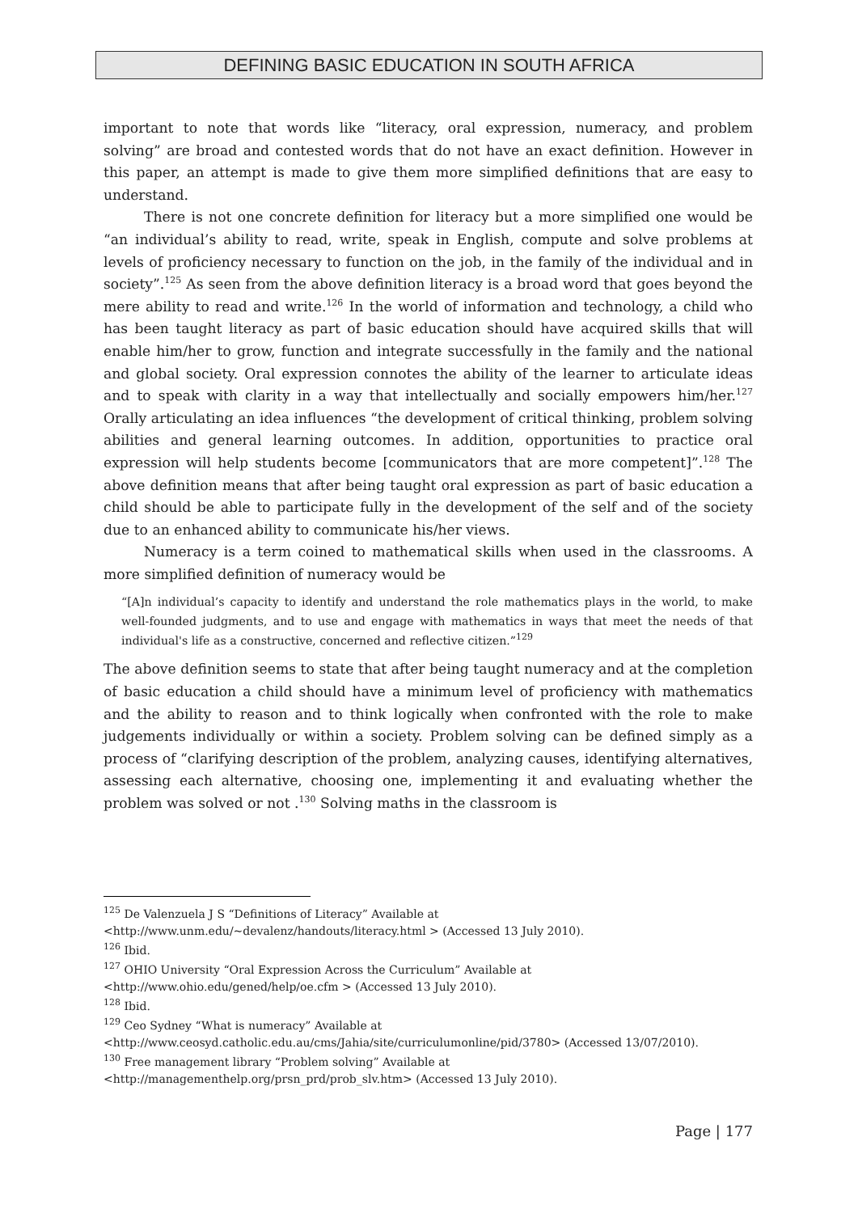DEFINING BASIC EDUCATION IN SOUTH AFRICA
important to note that words like “literacy, oral expression, numeracy, and problem solving” are broad and contested words that do not have an exact definition. However in this paper, an attempt is made to give them more simplified definitions that are easy to understand.
There is not one concrete definition for literacy but a more simplified one would be “an individual’s ability to read, write, speak in English, compute and solve problems at levels of proficiency necessary to function on the job, in the family of the individual and in society”.<sup>125</sup> As seen from the above definition literacy is a broad word that goes beyond the mere ability to read and write.<sup>126</sup> In the world of information and technology, a child who has been taught literacy as part of basic education should have acquired skills that will enable him/her to grow, function and integrate successfully in the family and the national and global society. Oral expression connotes the ability of the learner to articulate ideas and to speak with clarity in a way that intellectually and socially empowers him/her.<sup>127</sup> Orally articulating an idea influences “the development of critical thinking, problem solving abilities and general learning outcomes. In addition, opportunities to practice oral expression will help students become [communicators that are more competent]”.<sup>128</sup> The above definition means that after being taught oral expression as part of basic education a child should be able to participate fully in the development of the self and of the society due to an enhanced ability to communicate his/her views.
Numeracy is a term coined to mathematical skills when used in the classrooms. A more simplified definition of numeracy would be
“[A]n individual’s capacity to identify and understand the role mathematics plays in the world, to make well-founded judgments, and to use and engage with mathematics in ways that meet the needs of that individual's life as a constructive, concerned and reflective citizen.”<sup>129</sup>
The above definition seems to state that after being taught numeracy and at the completion of basic education a child should have a minimum level of proficiency with mathematics and the ability to reason and to think logically when confronted with the role to make judgements individually or within a society. Problem solving can be defined simply as a process of “clarifying description of the problem, analyzing causes, identifying alternatives, assessing each alternative, choosing one, implementing it and evaluating whether the problem was solved or not .<sup>130</sup> Solving maths in the classroom is
<sup>125</sup> De Valenzuela J S “Definitions of Literacy” Available at
<http://www.unm.edu/~devalenz/handouts/literacy.html > (Accessed 13 July 2010).
<sup>126</sup> Ibid.
<sup>127</sup> OHIO University “Oral Expression Across the Curriculum” Available at
<http://www.ohio.edu/gened/help/oe.cfm > (Accessed 13 July 2010).
<sup>128</sup> Ibid.
<sup>129</sup> Ceo Sydney “What is numeracy” Available at
<http://www.ceosyd.catholic.edu.au/cms/Jahia/site/curriculumonline/pid/3780> (Accessed 13/07/2010).
<sup>130</sup> Free management library “Problem solving” Available at
<http://managementhelp.org/prsn_prd/prob_slv.htm> (Accessed 13 July 2010).
Page | 177